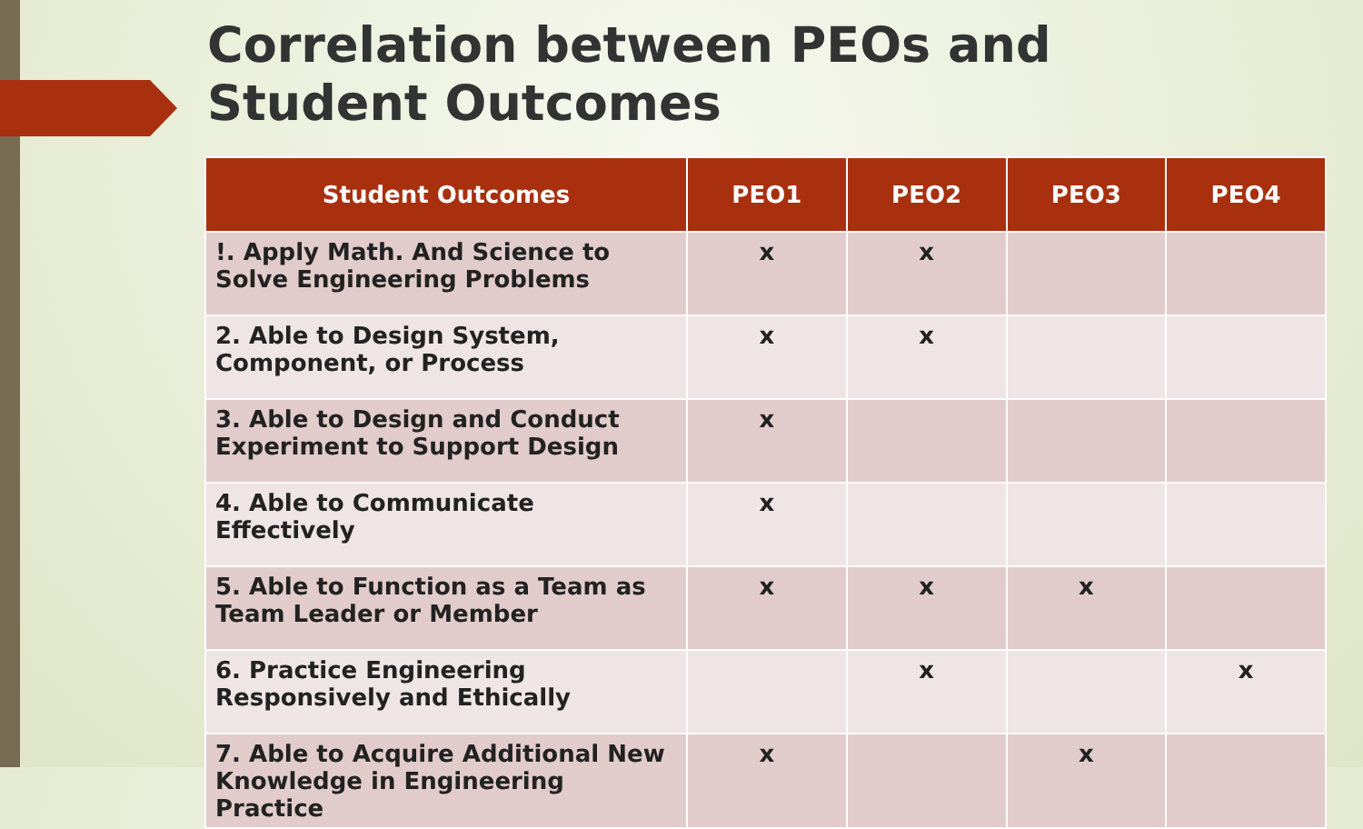Correlation between PEOs and
Student Outcomes
| Student Outcomes | PEO1 | PEO2 | PEO3 | PEO4 |
| --- | --- | --- | --- | --- |
| !. Apply Math. And Science to Solve Engineering Problems | x | x | | |
| 2. Able to Design System, Component, or Process | x | x | | |
| 3. Able to Design and Conduct Experiment to Support Design | x | | | |
| 4. Able to Communicate Effectively | x | | | |
| 5. Able to Function as a Team as Team Leader or Member | x | x | x | |
| 6. Practice Engineering Responsively and Ethically | | x | | x |
| 7. Able to Acquire Additional New Knowledge in Engineering Practice | x | | x | |